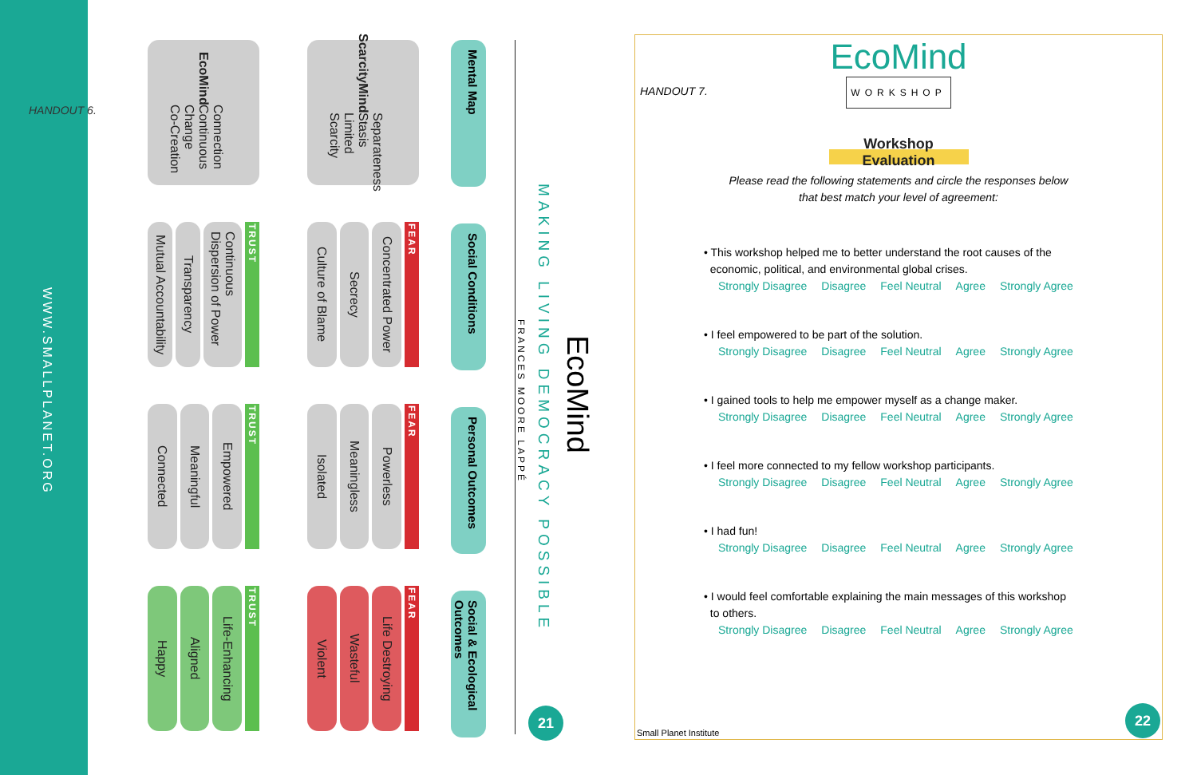HANDOUT 6.
WWW.SMALLPLANET.ORG
Mental Map
Social Conditions
Personal Outcomes
Social & Ecological Outcomes
ScarcityMind
Separateness
Stasis
Limited
Scarcity
FEAR
Concentrated Power
Secrecy
Culture of Blame
FEAR
Powerless
Meaningless
Isolated
FEAR
Life Destroying
Wasteful
Violent
EcoMind
Connection
Continuous
Change
Co-Creation
TRUST
Continuous Dispersion of Power
Transparency
Mutual Accountability
TRUST
Empowered
Meaningful
Connected
TRUST
Life-Enhancing
Aligned
Happy
EcoMind
MAKING LIVING DEMOCRACY POSSIBLE
FRANCES MOORE LAPPÉ
21
EcoMind
WORKSHOP
HANDOUT 7.
Workshop Evaluation
Please read the following statements and circle the responses below
that best match your level of agreement:
• This workshop helped me to better understand the root causes of the
economic, political, and environmental global crises.
Strongly Disagree Disagree Feel Neutral Agree Strongly Agree
• I feel empowered to be part of the solution.
Strongly Disagree Disagree Feel Neutral Agree Strongly Agree
• I gained tools to help me empower myself as a change maker.
Strongly Disagree Disagree Feel Neutral Agree Strongly Agree
• I feel more connected to my fellow workshop participants.
Strongly Disagree Disagree Feel Neutral Agree Strongly Agree
• I had fun!
Strongly Disagree Disagree Feel Neutral Agree Strongly Agree
• I would feel comfortable explaining the main messages of this workshop
to others.
Strongly Disagree Disagree Feel Neutral Agree Strongly Agree
Small Planet Institute
22